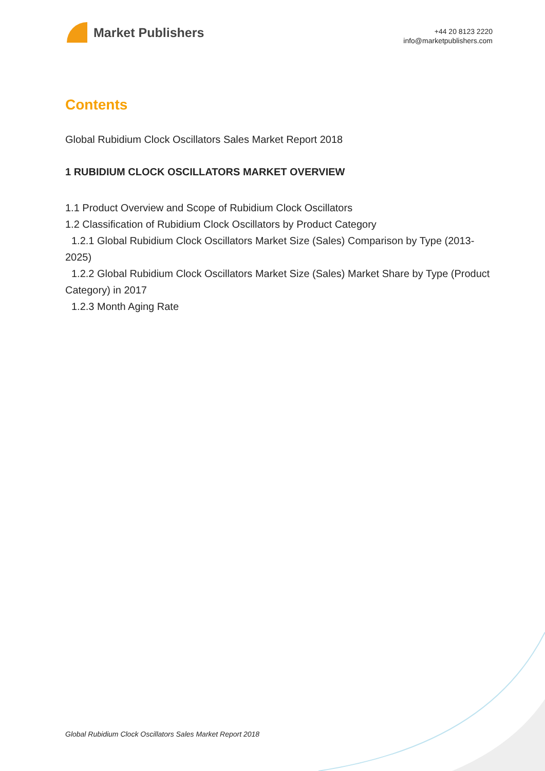Market Publishers
+44 20 8123 2220
info@marketpublishers.com
Contents
Global Rubidium Clock Oscillators Sales Market Report 2018
1 RUBIDIUM CLOCK OSCILLATORS MARKET OVERVIEW
1.1 Product Overview and Scope of Rubidium Clock Oscillators
1.2 Classification of Rubidium Clock Oscillators by Product Category
1.2.1 Global Rubidium Clock Oscillators Market Size (Sales) Comparison by Type (2013-2025)
1.2.2 Global Rubidium Clock Oscillators Market Size (Sales) Market Share by Type (Product Category) in 2017
1.2.3 Month Aging Rate
Global Rubidium Clock Oscillators Sales Market Report 2018